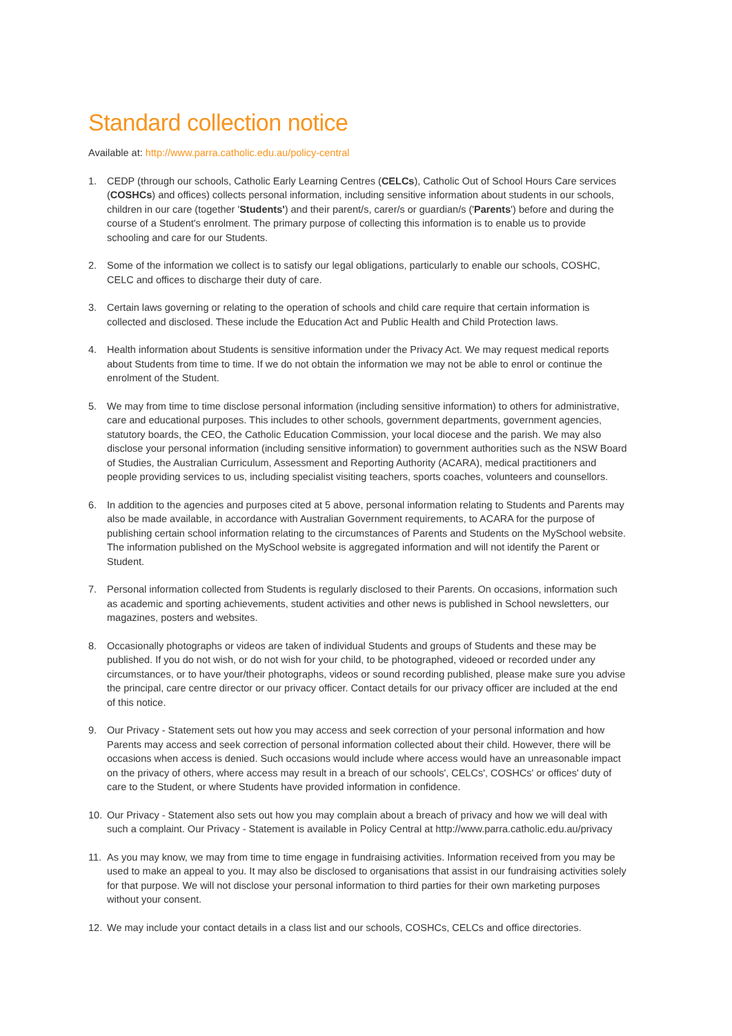Standard collection notice
Available at: http://www.parra.catholic.edu.au/policy-central
1. CEDP (through our schools, Catholic Early Learning Centres (CELCs), Catholic Out of School Hours Care services (COSHCs) and offices) collects personal information, including sensitive information about students in our schools, children in our care (together 'Students') and their parent/s, carer/s or guardian/s ('Parents') before and during the course of a Student's enrolment. The primary purpose of collecting this information is to enable us to provide schooling and care for our Students.
2. Some of the information we collect is to satisfy our legal obligations, particularly to enable our schools, COSHC, CELC and offices to discharge their duty of care.
3. Certain laws governing or relating to the operation of schools and child care require that certain information is collected and disclosed. These include the Education Act and Public Health and Child Protection laws.
4. Health information about Students is sensitive information under the Privacy Act. We may request medical reports about Students from time to time. If we do not obtain the information we may not be able to enrol or continue the enrolment of the Student.
5. We may from time to time disclose personal information (including sensitive information) to others for administrative, care and educational purposes. This includes to other schools, government departments, government agencies, statutory boards, the CEO, the Catholic Education Commission, your local diocese and the parish. We may also disclose your personal information (including sensitive information) to government authorities such as the NSW Board of Studies, the Australian Curriculum, Assessment and Reporting Authority (ACARA), medical practitioners and people providing services to us, including specialist visiting teachers, sports coaches, volunteers and counsellors.
6. In addition to the agencies and purposes cited at 5 above, personal information relating to Students and Parents may also be made available, in accordance with Australian Government requirements, to ACARA for the purpose of publishing certain school information relating to the circumstances of Parents and Students on the MySchool website. The information published on the MySchool website is aggregated information and will not identify the Parent or Student.
7. Personal information collected from Students is regularly disclosed to their Parents. On occasions, information such as academic and sporting achievements, student activities and other news is published in School newsletters, our magazines, posters and websites.
8. Occasionally photographs or videos are taken of individual Students and groups of Students and these may be published. If you do not wish, or do not wish for your child, to be photographed, videoed or recorded under any circumstances, or to have your/their photographs, videos or sound recording published, please make sure you advise the principal, care centre director or our privacy officer. Contact details for our privacy officer are included at the end of this notice.
9. Our Privacy - Statement sets out how you may access and seek correction of your personal information and how Parents may access and seek correction of personal information collected about their child. However, there will be occasions when access is denied. Such occasions would include where access would have an unreasonable impact on the privacy of others, where access may result in a breach of our schools', CELCs', COSHCs' or offices' duty of care to the Student, or where Students have provided information in confidence.
10. Our Privacy - Statement also sets out how you may complain about a breach of privacy and how we will deal with such a complaint. Our Privacy - Statement is available in Policy Central at http://www.parra.catholic.edu.au/privacy
11. As you may know, we may from time to time engage in fundraising activities. Information received from you may be used to make an appeal to you. It may also be disclosed to organisations that assist in our fundraising activities solely for that purpose. We will not disclose your personal information to third parties for their own marketing purposes without your consent.
12. We may include your contact details in a class list and our schools, COSHCs, CELCs and office directories.